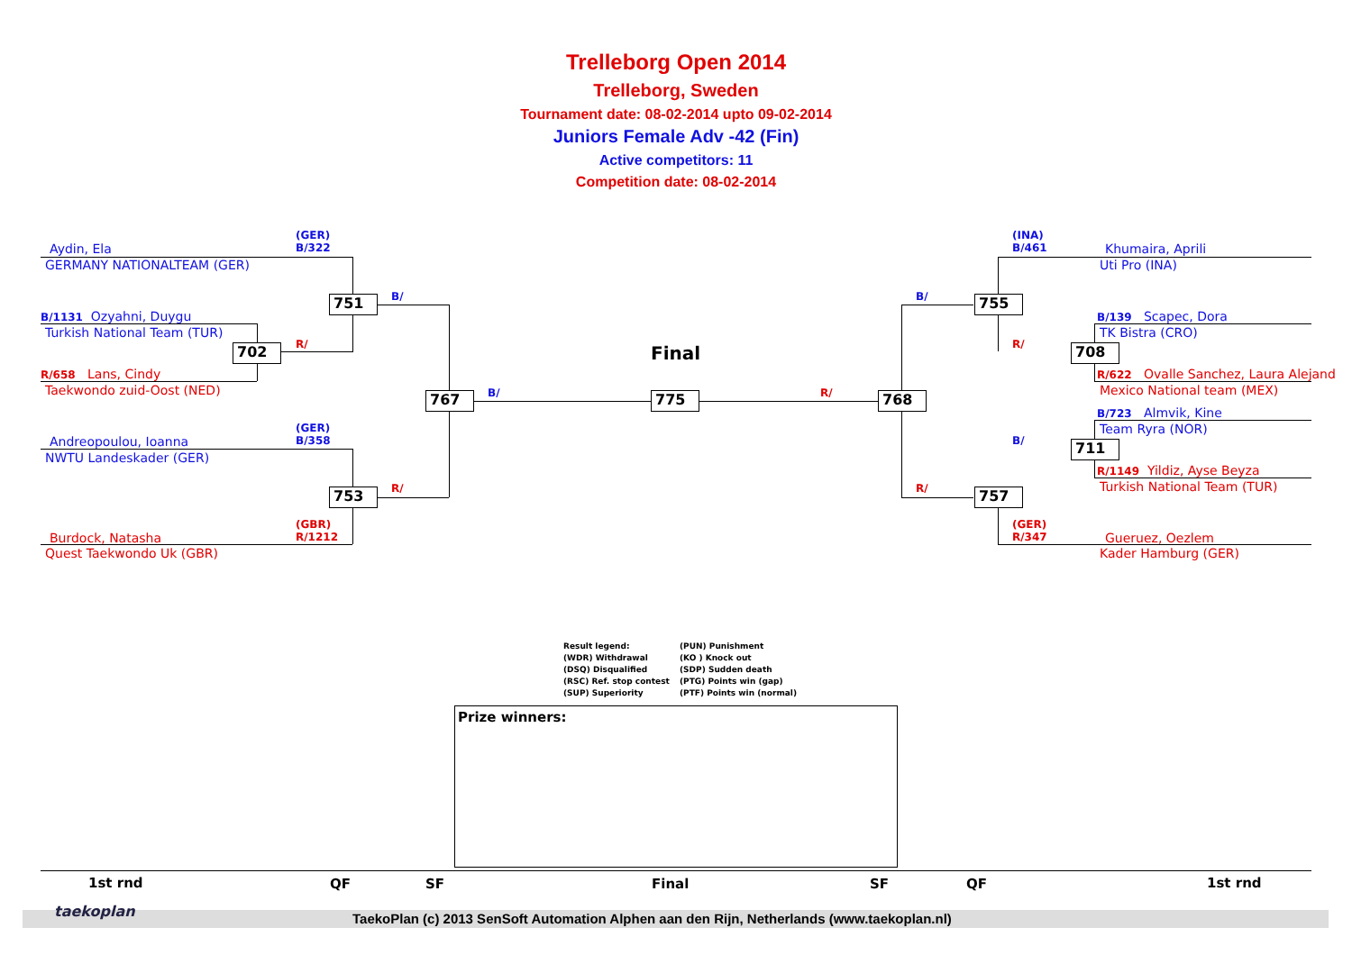Trelleborg Open 2014
Trelleborg, Sweden
Tournament date: 08-02-2014 upto 09-02-2014
Juniors Female Adv -42 (Fin)
Active competitors: 11
Competition date: 08-02-2014
(GER)
B/322
Aydin, Ela
GERMANY NATIONALTEAM (GER)
751 B/
B/1131 Ozyahni, Duygu
Turkish National Team (TUR)
702 R/
R/658 Lans, Cindy
Taekwondo zuid-Oost (NED) 767 B/
Final
775 R/ 768
(GER)
B/358
Andreopoulou, Ioanna
NWTU Landeskader (GER)
753 R/
(GBR)
R/1212
Burdock, Natasha
Quest Taekwondo Uk (GBR)
(INA)
B/461
Khumaira, Aprili
Uti Pro (INA)
B/ 755
B/139 Scapec, Dora
TK Bistra (CRO)
R/ 708
R/622 Ovalle Sanchez, Laura Alejand
Mexico National team (MEX)
B/723 Almvik, Kine
Team Ryra (NOR)
B/ 711
R/1149 Yildiz, Ayse Beyza
Turkish National Team (TUR)
R/ 757
(GER)
R/347
Gueruez, Oezlem
Kader Hamburg (GER)
Result legend:
(WDR) Withdrawal
(DSQ) Disqualified
(RSC) Ref. stop contest
(SUP) Superiority
(PUN) Punishment
(KO ) Knock out
(SDP) Sudden death
(PTG) Points win (gap)
(PTF) Points win (normal)
Prize winners:
1st rnd QF SF Final SF QF 1st rnd
taekoplan TaekoPlan (c) 2013 SenSoft Automation Alphen aan den Rijn, Netherlands (www.taekoplan.nl)